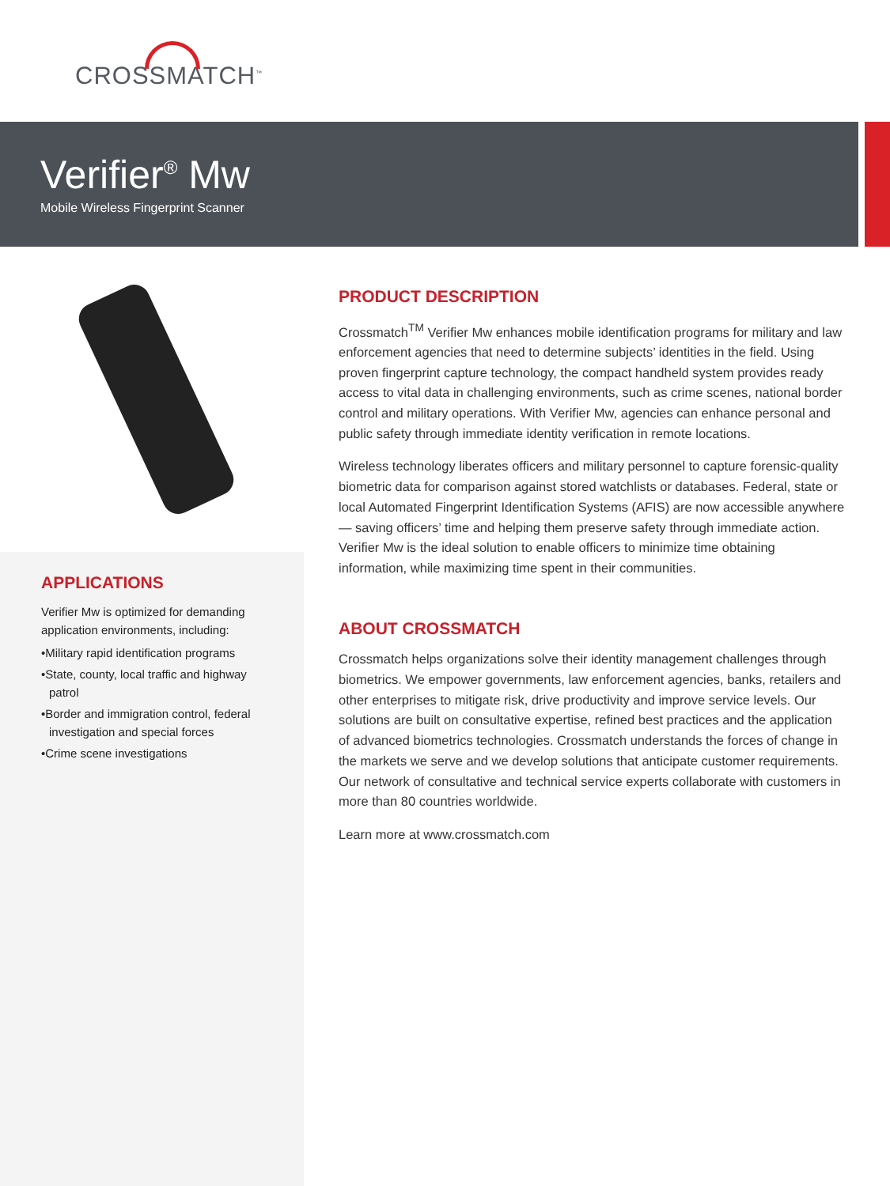CROSSMATCH<sup>™</sup>
Verifier<sup>®</sup> Mw
Mobile Wireless Fingerprint Scanner
APPLICATIONS
Verifier Mw is optimized for demanding application environments, including:
•Military rapid identification programs
•State, county, local traffic and highway patrol
•Border and immigration control, federal investigation and special forces
•Crime scene investigations
PRODUCT DESCRIPTION
Crossmatch<sup>TM</sup> Verifier Mw enhances mobile identification programs for military and law enforcement agencies that need to determine subjects’ identities in the field. Using proven fingerprint capture technology, the compact handheld system provides ready access to vital data in challenging environments, such as crime scenes, national border control and military operations. With Verifier Mw, agencies can enhance personal and public safety through immediate identity verification in remote locations.
Wireless technology liberates officers and military personnel to capture forensic-quality biometric data for comparison against stored watchlists or databases. Federal, state or local Automated Fingerprint Identification Systems (AFIS) are now accessible anywhere — saving officers’ time and helping them preserve safety through immediate action. Verifier Mw is the ideal solution to enable officers to minimize time obtaining information, while maximizing time spent in their communities.
ABOUT CROSSMATCH
Crossmatch helps organizations solve their identity management challenges through biometrics. We empower governments, law enforcement agencies, banks, retailers and other enterprises to mitigate risk, drive productivity and improve service levels. Our solutions are built on consultative expertise, refined best practices and the application of advanced biometrics technologies. Crossmatch understands the forces of change in the markets we serve and we develop solutions that anticipate customer requirements. Our network of consultative and technical service experts collaborate with customers in more than 80 countries worldwide.
Learn more at www.crossmatch.com